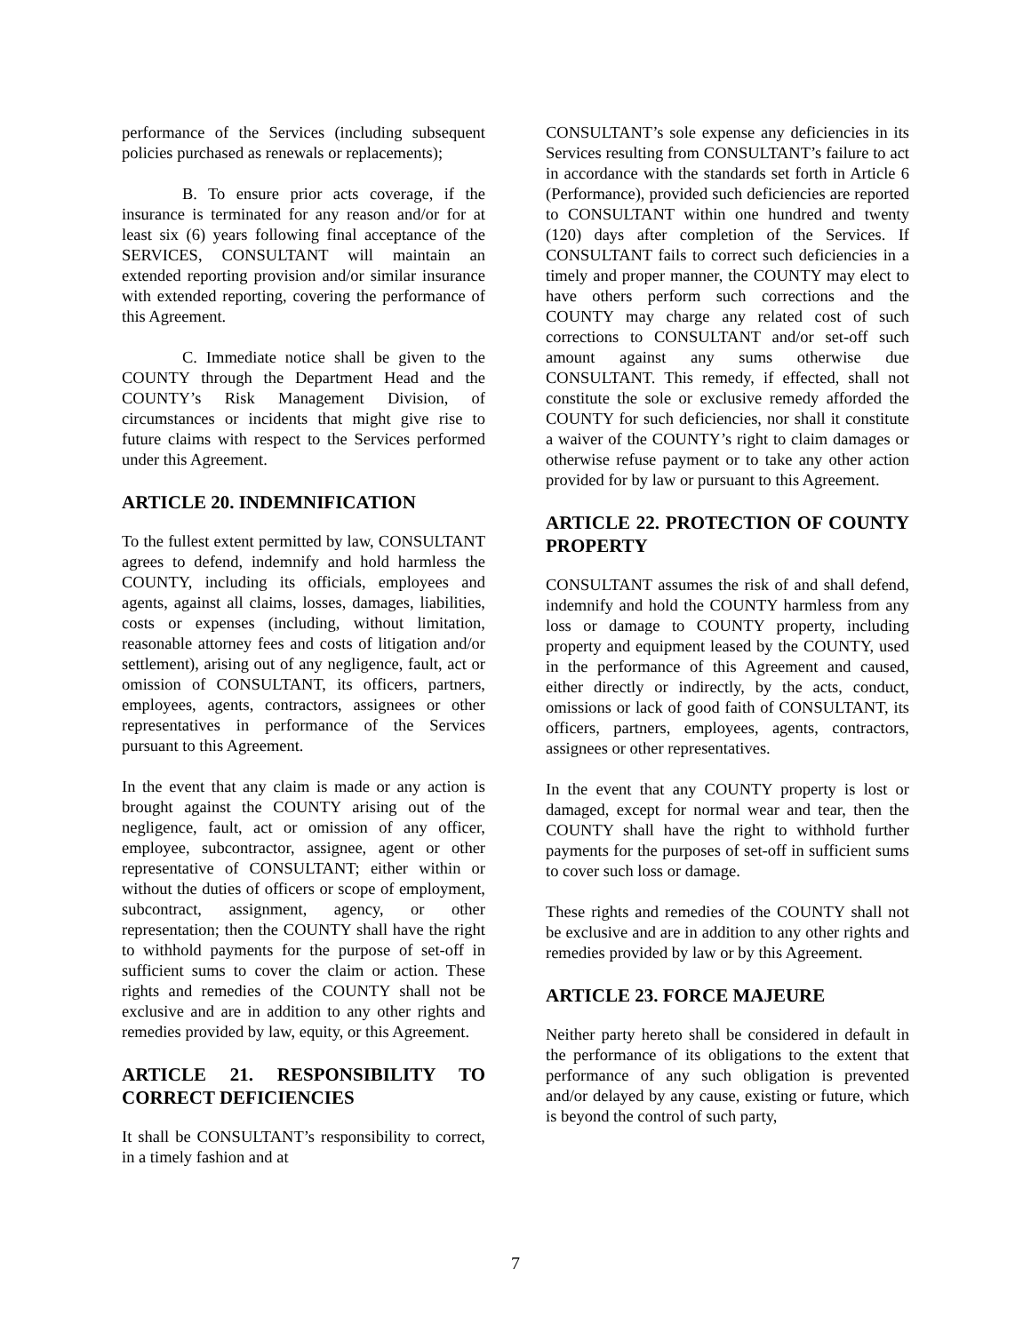performance of the Services (including subsequent policies purchased as renewals or replacements);
B. To ensure prior acts coverage, if the insurance is terminated for any reason and/or for at least six (6) years following final acceptance of the SERVICES, CONSULTANT will maintain an extended reporting provision and/or similar insurance with extended reporting, covering the performance of this Agreement.
C. Immediate notice shall be given to the COUNTY through the Department Head and the COUNTY’s Risk Management Division, of circumstances or incidents that might give rise to future claims with respect to the Services performed under this Agreement.
ARTICLE 20. INDEMNIFICATION
To the fullest extent permitted by law, CONSULTANT agrees to defend, indemnify and hold harmless the COUNTY, including its officials, employees and agents, against all claims, losses, damages, liabilities, costs or expenses (including, without limitation, reasonable attorney fees and costs of litigation and/or settlement), arising out of any negligence, fault, act or omission of CONSULTANT, its officers, partners, employees, agents, contractors, assignees or other representatives in performance of the Services pursuant to this Agreement.
In the event that any claim is made or any action is brought against the COUNTY arising out of the negligence, fault, act or omission of any officer, employee, subcontractor, assignee, agent or other representative of CONSULTANT; either within or without the duties of officers or scope of employment, subcontract, assignment, agency, or other representation; then the COUNTY shall have the right to withhold payments for the purpose of set-off in sufficient sums to cover the claim or action. These rights and remedies of the COUNTY shall not be exclusive and are in addition to any other rights and remedies provided by law, equity, or this Agreement.
ARTICLE 21. RESPONSIBILITY TO CORRECT DEFICIENCIES
It shall be CONSULTANT’s responsibility to correct, in a timely fashion and at
CONSULTANT’s sole expense any deficiencies in its Services resulting from CONSULTANT’s failure to act in accordance with the standards set forth in Article 6 (Performance), provided such deficiencies are reported to CONSULTANT within one hundred and twenty (120) days after completion of the Services. If CONSULTANT fails to correct such deficiencies in a timely and proper manner, the COUNTY may elect to have others perform such corrections and the COUNTY may charge any related cost of such corrections to CONSULTANT and/or set-off such amount against any sums otherwise due CONSULTANT. This remedy, if effected, shall not constitute the sole or exclusive remedy afforded the COUNTY for such deficiencies, nor shall it constitute a waiver of the COUNTY’s right to claim damages or otherwise refuse payment or to take any other action provided for by law or pursuant to this Agreement.
ARTICLE 22. PROTECTION OF COUNTY PROPERTY
CONSULTANT assumes the risk of and shall defend, indemnify and hold the COUNTY harmless from any loss or damage to COUNTY property, including property and equipment leased by the COUNTY, used in the performance of this Agreement and caused, either directly or indirectly, by the acts, conduct, omissions or lack of good faith of CONSULTANT, its officers, partners, employees, agents, contractors, assignees or other representatives.
In the event that any COUNTY property is lost or damaged, except for normal wear and tear, then the COUNTY shall have the right to withhold further payments for the purposes of set-off in sufficient sums to cover such loss or damage.
These rights and remedies of the COUNTY shall not be exclusive and are in addition to any other rights and remedies provided by law or by this Agreement.
ARTICLE 23. FORCE MAJEURE
Neither party hereto shall be considered in default in the performance of its obligations to the extent that performance of any such obligation is prevented and/or delayed by any cause, existing or future, which is beyond the control of such party,
7